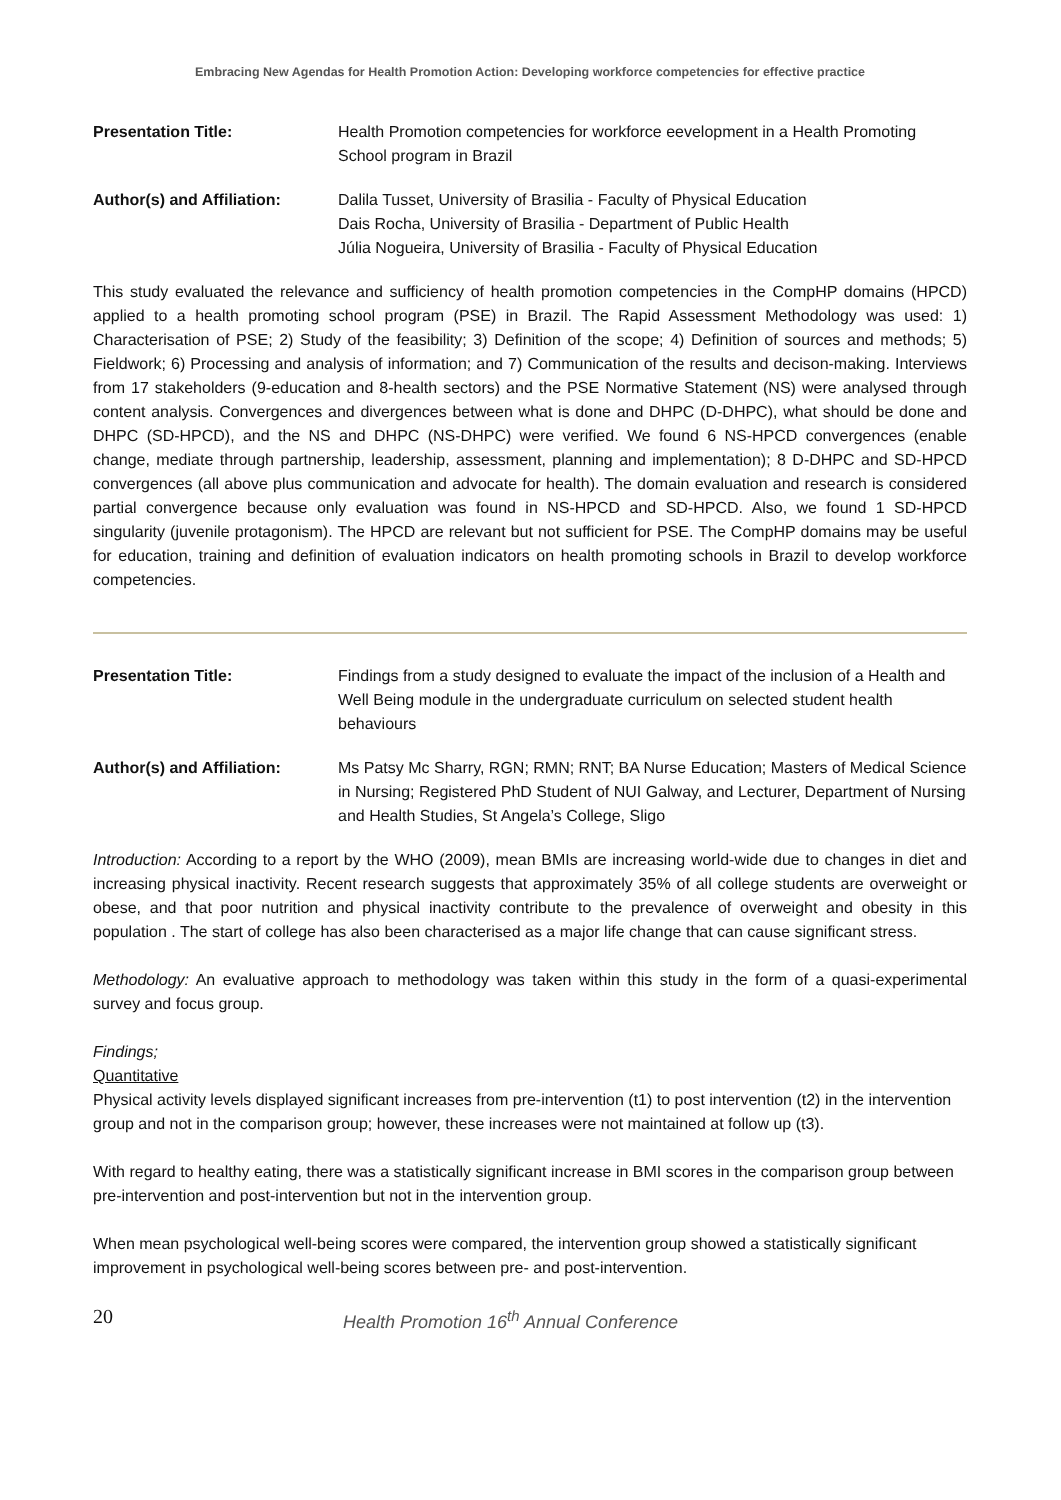Embracing New Agendas for Health Promotion Action: Developing workforce competencies for effective practice
Presentation Title: Health Promotion competencies for workforce eevelopment in a Health Promoting School program in Brazil
Author(s) and Affiliation:
Dalila Tusset, University of Brasilia - Faculty of Physical Education
Dais Rocha, University of Brasilia - Department of Public Health
Júlia Nogueira, University of Brasilia - Faculty of Physical Education
This study evaluated the relevance and sufficiency of health promotion competencies in the CompHP domains (HPCD) applied to a health promoting school program (PSE) in Brazil. The Rapid Assessment Methodology was used: 1) Characterisation of PSE; 2) Study of the feasibility; 3) Definition of the scope; 4) Definition of sources and methods; 5) Fieldwork; 6) Processing and analysis of information; and 7) Communication of the results and decison-making. Interviews from 17 stakeholders (9-education and 8-health sectors) and the PSE Normative Statement (NS) were analysed through content analysis. Convergences and divergences between what is done and DHPC (D-DHPC), what should be done and DHPC (SD-HPCD), and the NS and DHPC (NS-DHPC) were verified. We found 6 NS-HPCD convergences (enable change, mediate through partnership, leadership, assessment, planning and implementation); 8 D-DHPC and SD-HPCD convergences (all above plus communication and advocate for health). The domain evaluation and research is considered partial convergence because only evaluation was found in NS-HPCD and SD-HPCD. Also, we found 1 SD-HPCD singularity (juvenile protagonism). The HPCD are relevant but not sufficient for PSE. The CompHP domains may be useful for education, training and definition of evaluation indicators on health promoting schools in Brazil to develop workforce competencies.
Presentation Title: Findings from a study designed to evaluate the impact of the inclusion of a Health and Well Being module in the undergraduate curriculum on selected student health behaviours
Author(s) and Affiliation:
Ms Patsy Mc Sharry, RGN; RMN; RNT; BA Nurse Education; Masters of Medical Science in Nursing; Registered PhD Student of NUI Galway, and Lecturer, Department of Nursing and Health Studies, St Angela’s College, Sligo
Introduction: According to a report by the WHO (2009), mean BMIs are increasing world-wide due to changes in diet and increasing physical inactivity. Recent research suggests that approximately 35% of all college students are overweight or obese, and that poor nutrition and physical inactivity contribute to the prevalence of overweight and obesity in this population . The start of college has also been characterised as a major life change that can cause significant stress.
Methodology: An evaluative approach to methodology was taken within this study in the form of a quasi-experimental survey and focus group.
Findings;
Quantitative
Physical activity levels displayed significant increases from pre-intervention (t1) to post intervention (t2) in the intervention group and not in the comparison group; however, these increases were not maintained at follow up (t3).
With regard to healthy eating, there was a statistically significant increase in BMI scores in the comparison group between pre-intervention and post-intervention but not in the intervention group.
When mean psychological well-being scores were compared, the intervention group showed a statistically significant improvement in psychological well-being scores between pre- and post-intervention.
20 Health Promotion 16<sup>th</sup> Annual Conference